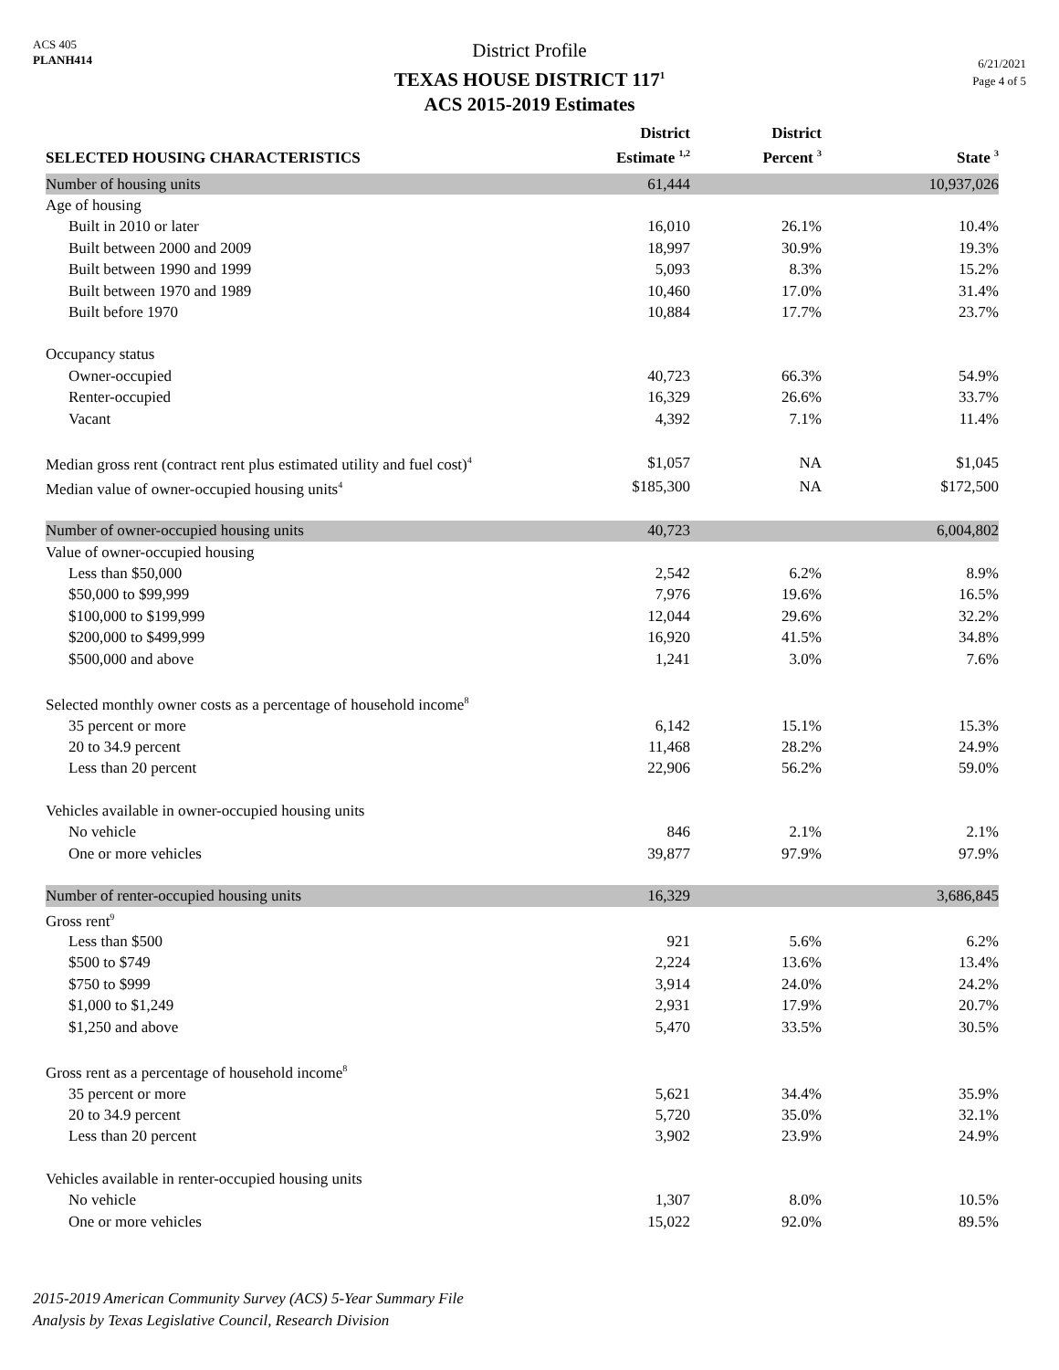ACS 405
PLANH414
District Profile
TEXAS HOUSE DISTRICT 117<sup>1</sup>
ACS 2015-2019 Estimates
6/21/2021
Page 4 of 5
| SELECTED HOUSING CHARACTERISTICS | District Estimate <sup>1,2</sup> | District Percent <sup>3</sup> | State <sup>3</sup> |
| --- | --- | --- | --- |
| Number of housing units | 61,444 | | 10,937,026 |
| Age of housing | | | |
| Built in 2010 or later | 16,010 | 26.1% | 10.4% |
| Built between 2000 and 2009 | 18,997 | 30.9% | 19.3% |
| Built between 1990 and 1999 | 5,093 | 8.3% | 15.2% |
| Built between 1970 and 1989 | 10,460 | 17.0% | 31.4% |
| Built before 1970 | 10,884 | 17.7% | 23.7% |
| Occupancy status | | | |
| Owner-occupied | 40,723 | 66.3% | 54.9% |
| Renter-occupied | 16,329 | 26.6% | 33.7% |
| Vacant | 4,392 | 7.1% | 11.4% |
| Median gross rent (contract rent plus estimated utility and fuel cost)<sup>4</sup> | $1,057 | NA | $1,045 |
| Median value of owner-occupied housing units<sup>4</sup> | $185,300 | NA | $172,500 |
| Number of owner-occupied housing units | 40,723 | | 6,004,802 |
| Value of owner-occupied housing | | | |
| Less than $50,000 | 2,542 | 6.2% | 8.9% |
| $50,000 to $99,999 | 7,976 | 19.6% | 16.5% |
| $100,000 to $199,999 | 12,044 | 29.6% | 32.2% |
| $200,000 to $499,999 | 16,920 | 41.5% | 34.8% |
| $500,000 and above | 1,241 | 3.0% | 7.6% |
| Selected monthly owner costs as a percentage of household income<sup>8</sup> | | | |
| 35 percent or more | 6,142 | 15.1% | 15.3% |
| 20 to 34.9 percent | 11,468 | 28.2% | 24.9% |
| Less than 20 percent | 22,906 | 56.2% | 59.0% |
| Vehicles available in owner-occupied housing units | | | |
| No vehicle | 846 | 2.1% | 2.1% |
| One or more vehicles | 39,877 | 97.9% | 97.9% |
| Number of renter-occupied housing units | 16,329 | | 3,686,845 |
| Gross rent<sup>9</sup> | | | |
| Less than $500 | 921 | 5.6% | 6.2% |
| $500 to $749 | 2,224 | 13.6% | 13.4% |
| $750 to $999 | 3,914 | 24.0% | 24.2% |
| $1,000 to $1,249 | 2,931 | 17.9% | 20.7% |
| $1,250 and above | 5,470 | 33.5% | 30.5% |
| Gross rent as a percentage of household income<sup>8</sup> | | | |
| 35 percent or more | 5,621 | 34.4% | 35.9% |
| 20 to 34.9 percent | 5,720 | 35.0% | 32.1% |
| Less than 20 percent | 3,902 | 23.9% | 24.9% |
| Vehicles available in renter-occupied housing units | | | |
| No vehicle | 1,307 | 8.0% | 10.5% |
| One or more vehicles | 15,022 | 92.0% | 89.5% |
2015-2019 American Community Survey (ACS) 5-Year Summary File
Analysis by Texas Legislative Council, Research Division